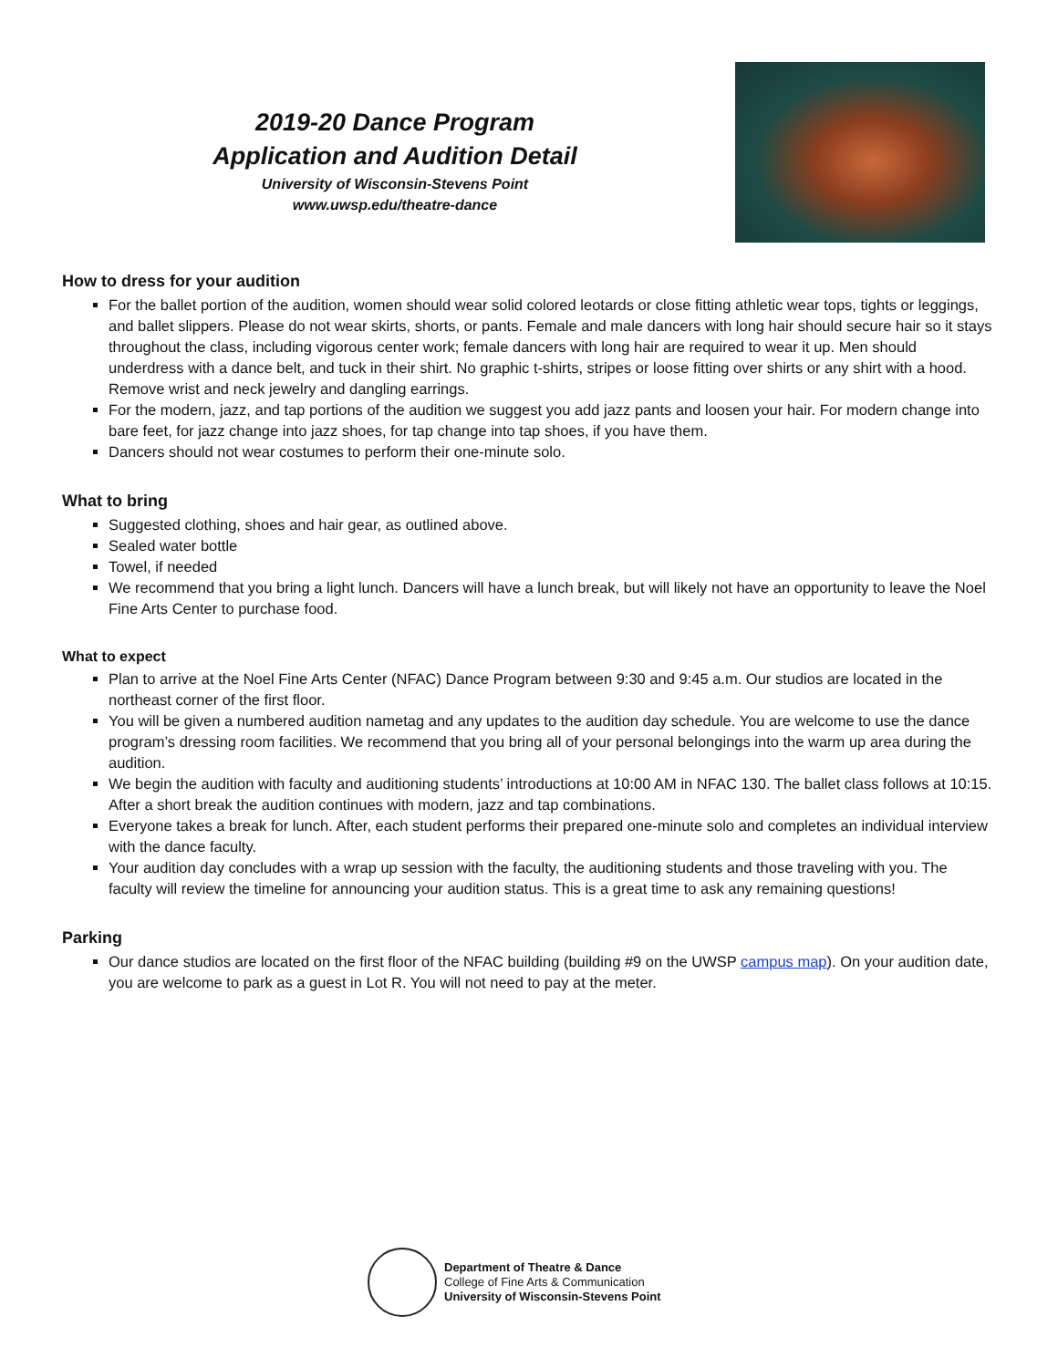2019-20 Dance Program
Application and Audition Detail
University of Wisconsin-Stevens Point
www.uwsp.edu/theatre-dance
How to dress for your audition
For the ballet portion of the audition, women should wear solid colored leotards or close fitting athletic wear tops, tights or leggings, and ballet slippers. Please do not wear skirts, shorts, or pants. Female and male dancers with long hair should secure hair so it stays throughout the class, including vigorous center work; female dancers with long hair are required to wear it up. Men should underdress with a dance belt, and tuck in their shirt. No graphic t-shirts, stripes or loose fitting over shirts or any shirt with a hood. Remove wrist and neck jewelry and dangling earrings.
For the modern, jazz, and tap portions of the audition we suggest you add jazz pants and loosen your hair. For modern change into bare feet, for jazz change into jazz shoes, for tap change into tap shoes, if you have them.
Dancers should not wear costumes to perform their one-minute solo.
What to bring
Suggested clothing, shoes and hair gear, as outlined above.
Sealed water bottle
Towel, if needed
We recommend that you bring a light lunch. Dancers will have a lunch break, but will likely not have an opportunity to leave the Noel Fine Arts Center to purchase food.
What to expect
Plan to arrive at the Noel Fine Arts Center (NFAC) Dance Program between 9:30 and 9:45 a.m. Our studios are located in the northeast corner of the first floor.
You will be given a numbered audition nametag and any updates to the audition day schedule. You are welcome to use the dance program’s dressing room facilities. We recommend that you bring all of your personal belongings into the warm up area during the audition.
We begin the audition with faculty and auditioning students’ introductions at 10:00 AM in NFAC 130. The ballet class follows at 10:15. After a short break the audition continues with modern, jazz and tap combinations.
Everyone takes a break for lunch. After, each student performs their prepared one-minute solo and completes an individual interview with the dance faculty.
Your audition day concludes with a wrap up session with the faculty, the auditioning students and those traveling with you. The faculty will review the timeline for announcing your audition status. This is a great time to ask any remaining questions!
Parking
Our dance studios are located on the first floor of the NFAC building (building #9 on the UWSP campus map). On your audition date, you are welcome to park as a guest in Lot R. You will not need to pay at the meter.
Department of Theatre & Dance
College of Fine Arts & Communication
University of Wisconsin-Stevens Point